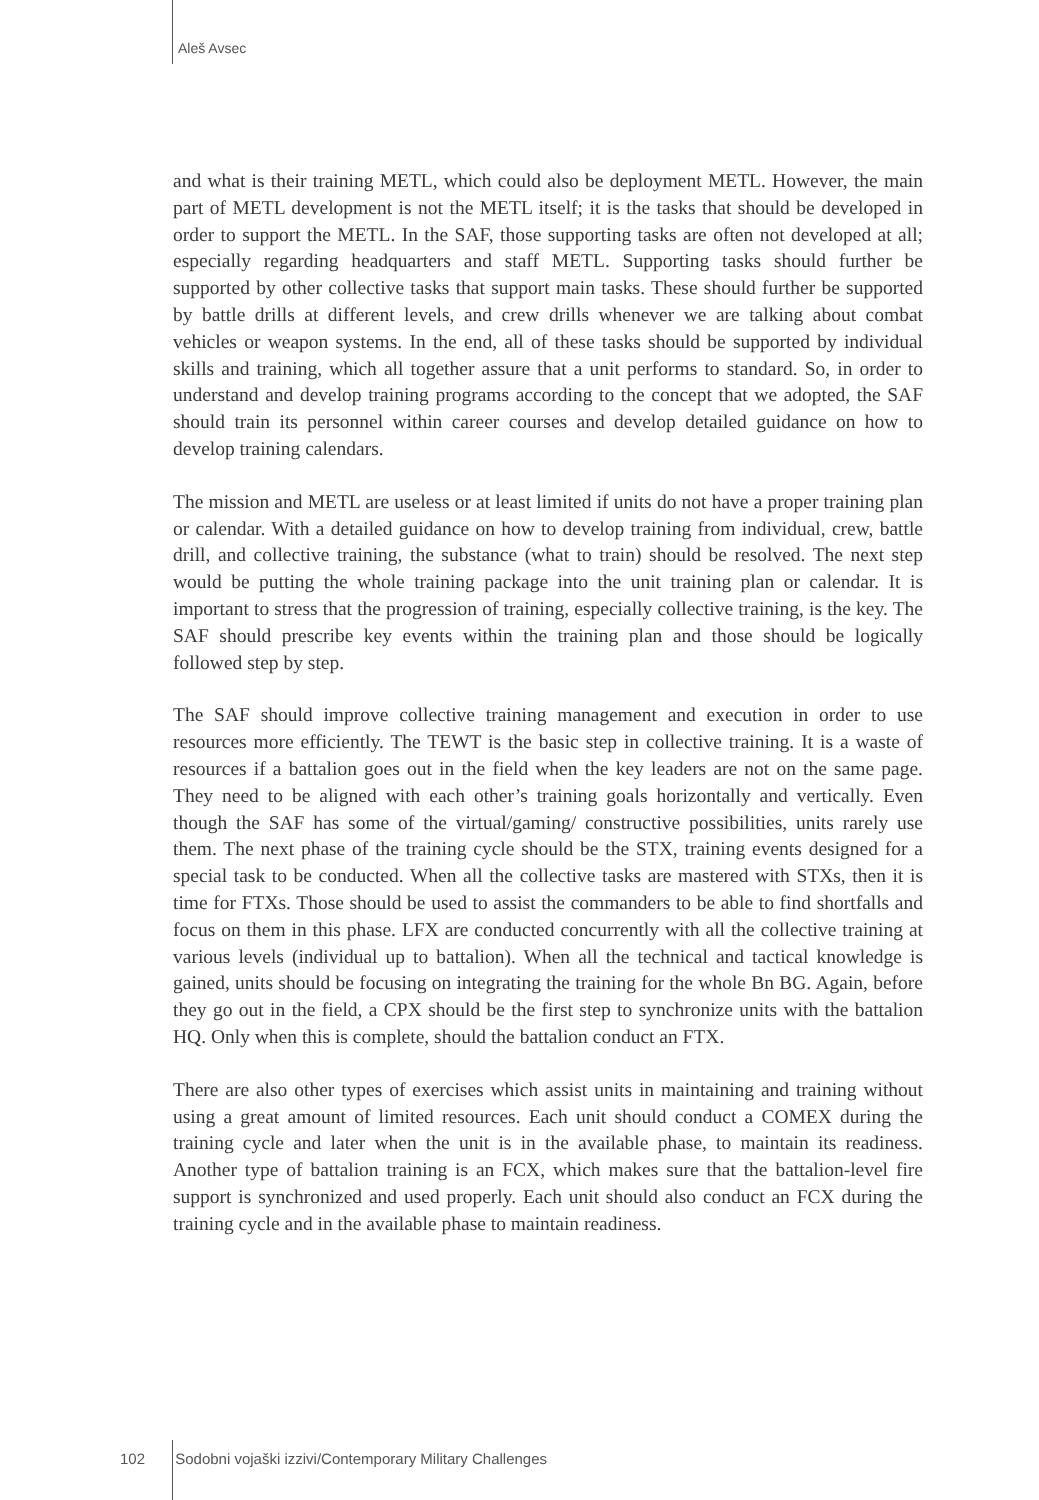Aleš Avsec
and what is their training METL, which could also be deployment METL. However, the main part of METL development is not the METL itself; it is the tasks that should be developed in order to support the METL. In the SAF, those supporting tasks are often not developed at all; especially regarding headquarters and staff METL. Supporting tasks should further be supported by other collective tasks that support main tasks. These should further be supported by battle drills at different levels, and crew drills whenever we are talking about combat vehicles or weapon systems. In the end, all of these tasks should be supported by individual skills and training, which all together assure that a unit performs to standard. So, in order to understand and develop training programs according to the concept that we adopted, the SAF should train its personnel within career courses and develop detailed guidance on how to develop training calendars.
The mission and METL are useless or at least limited if units do not have a proper training plan or calendar. With a detailed guidance on how to develop training from individual, crew, battle drill, and collective training, the substance (what to train) should be resolved. The next step would be putting the whole training package into the unit training plan or calendar. It is important to stress that the progression of training, especially collective training, is the key. The SAF should prescribe key events within the training plan and those should be logically followed step by step.
The SAF should improve collective training management and execution in order to use resources more efficiently. The TEWT is the basic step in collective training. It is a waste of resources if a battalion goes out in the field when the key leaders are not on the same page. They need to be aligned with each other’s training goals horizontally and vertically. Even though the SAF has some of the virtual/gaming/ constructive possibilities, units rarely use them. The next phase of the training cycle should be the STX, training events designed for a special task to be conducted. When all the collective tasks are mastered with STXs, then it is time for FTXs. Those should be used to assist the commanders to be able to find shortfalls and focus on them in this phase. LFX are conducted concurrently with all the collective training at various levels (individual up to battalion). When all the technical and tactical knowledge is gained, units should be focusing on integrating the training for the whole Bn BG. Again, before they go out in the field, a CPX should be the first step to synchronize units with the battalion HQ. Only when this is complete, should the battalion conduct an FTX.
There are also other types of exercises which assist units in maintaining and training without using a great amount of limited resources. Each unit should conduct a COMEX during the training cycle and later when the unit is in the available phase, to maintain its readiness. Another type of battalion training is an FCX, which makes sure that the battalion-level fire support is synchronized and used properly. Each unit should also conduct an FCX during the training cycle and in the available phase to maintain readiness.
102 Sodobni vojaški izzivi/Contemporary Military Challenges